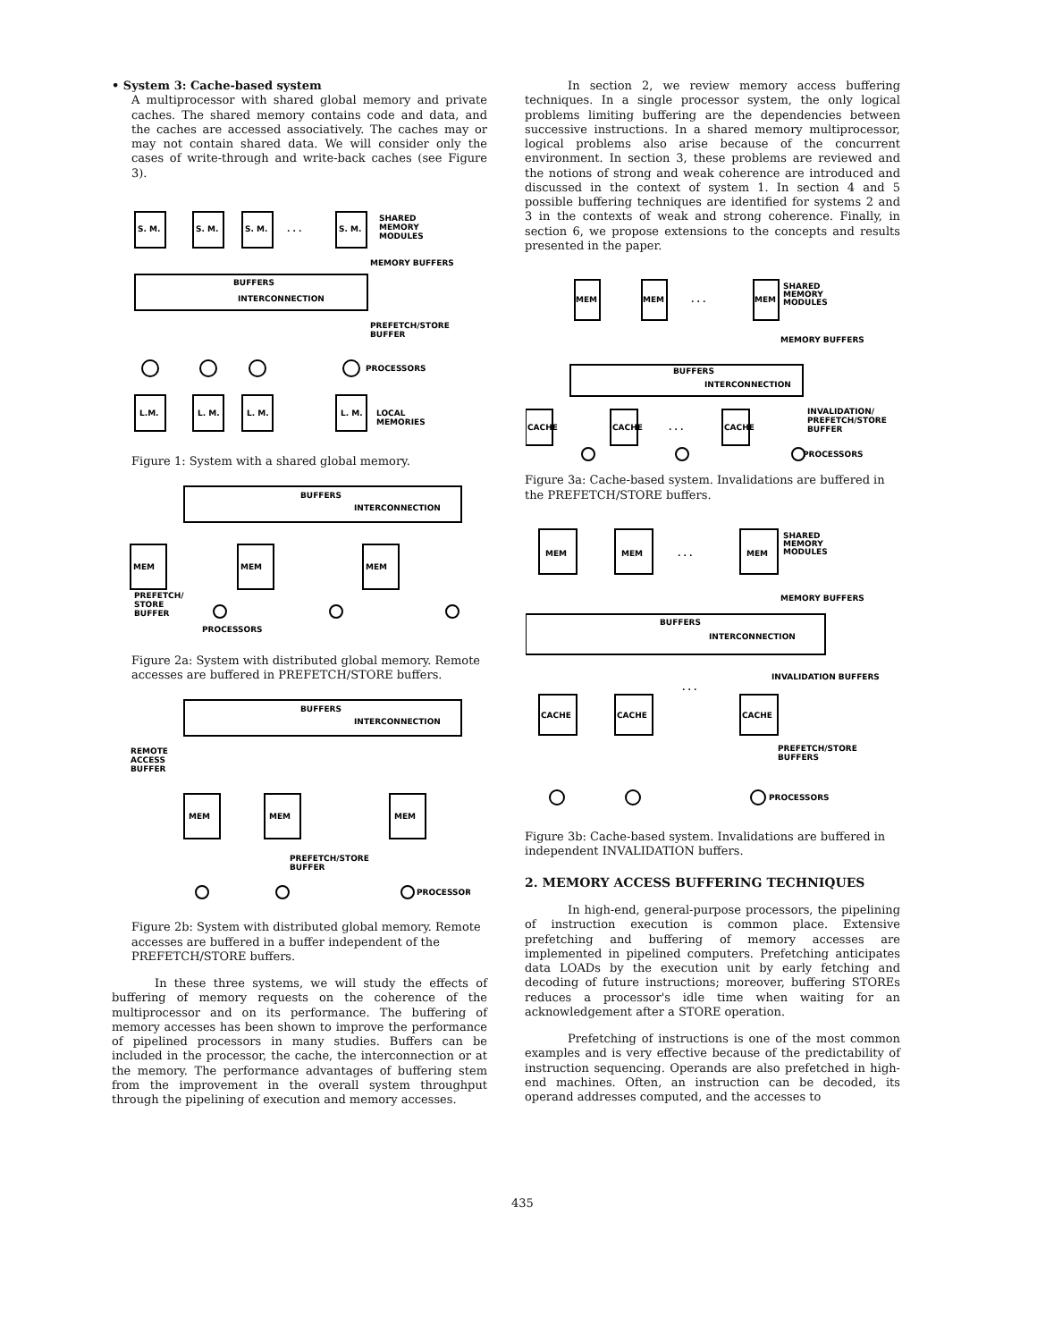• System 3: Cache-based system
A multiprocessor with shared global memory and private caches. The shared memory contains code and data, and the caches are accessed associatively. The caches may or may not contain shared data. We will consider only the cases of write-through and write-back caches (see Figure 3).
S. M.
S. M.
S. M.
. . .
S. M.
SHARED
MEMORY
MODULES
MEMORY BUFFERS
BUFFERS
INTERCONNECTION
PREFETCH/STORE
BUFFER
PROCESSORS
L.M.
L. M.
L. M.
L. M.
LOCAL
MEMORIES
Figure 1: System with a shared global memory.
BUFFERS
INTERCONNECTION
MEM
MEM
MEM
PREFETCH/
STORE
BUFFER
PROCESSORS
Figure 2a: System with distributed global memory. Remote accesses are buffered in PREFETCH/STORE buffers.
BUFFERS
INTERCONNECTION
REMOTE
ACCESS
BUFFER
MEM
MEM
MEM
PREFETCH/STORE
BUFFER
PROCESSORS
Figure 2b: System with distributed global memory. Remote accesses are buffered in a buffer independent of the PREFETCH/STORE buffers.
In these three systems, we will study the effects of buffering of memory requests on the coherence of the multiprocessor and on its performance. The buffering of memory accesses has been shown to improve the performance of pipelined processors in many studies. Buffers can be included in the processor, the cache, the interconnection or at the memory. The performance advantages of buffering stem from the improvement in the overall system throughput through the pipelining of execution and memory accesses.
In section 2, we review memory access buffering techniques. In a single processor system, the only logical problems limiting buffering are the dependencies between successive instructions. In a shared memory multiprocessor, logical problems also arise because of the concurrent environment. In section 3, these problems are reviewed and the notions of strong and weak coherence are introduced and discussed in the context of system 1. In section 4 and 5 possible buffering techniques are identified for systems 2 and 3 in the contexts of weak and strong coherence. Finally, in section 6, we propose extensions to the concepts and results presented in the paper.
MEM
MEM
. . .
MEM
SHARED
MEMORY
MODULES
MEMORY BUFFERS
BUFFERS
INTERCONNECTION
CACHE
CACHE
. . .
CACHE
INVALIDATION/
PREFETCH/STORE
BUFFER
PROCESSORS
Figure 3a: Cache-based system. Invalidations are buffered in the PREFETCH/STORE buffers.
MEM
MEM
. . .
MEM
SHARED
MEMORY
MODULES
MEMORY BUFFERS
BUFFERS
INTERCONNECTION
INVALIDATION BUFFERS
. . .
CACHE
CACHE
CACHE
PREFETCH/STORE
BUFFERS
PROCESSORS
Figure 3b: Cache-based system. Invalidations are buffered in independent INVALIDATION buffers.
2. MEMORY ACCESS BUFFERING TECHNIQUES
In high-end, general-purpose processors, the pipelining of instruction execution is common place. Extensive prefetching and buffering of memory accesses are implemented in pipelined computers. Prefetching anticipates data LOADs by the execution unit by early fetching and decoding of future instructions; moreover, buffering STOREs reduces a processor's idle time when waiting for an acknowledgement after a STORE operation.
Prefetching of instructions is one of the most common examples and is very effective because of the predictability of instruction sequencing. Operands are also prefetched in high-end machines. Often, an instruction can be decoded, its operand addresses computed, and the accesses to
435